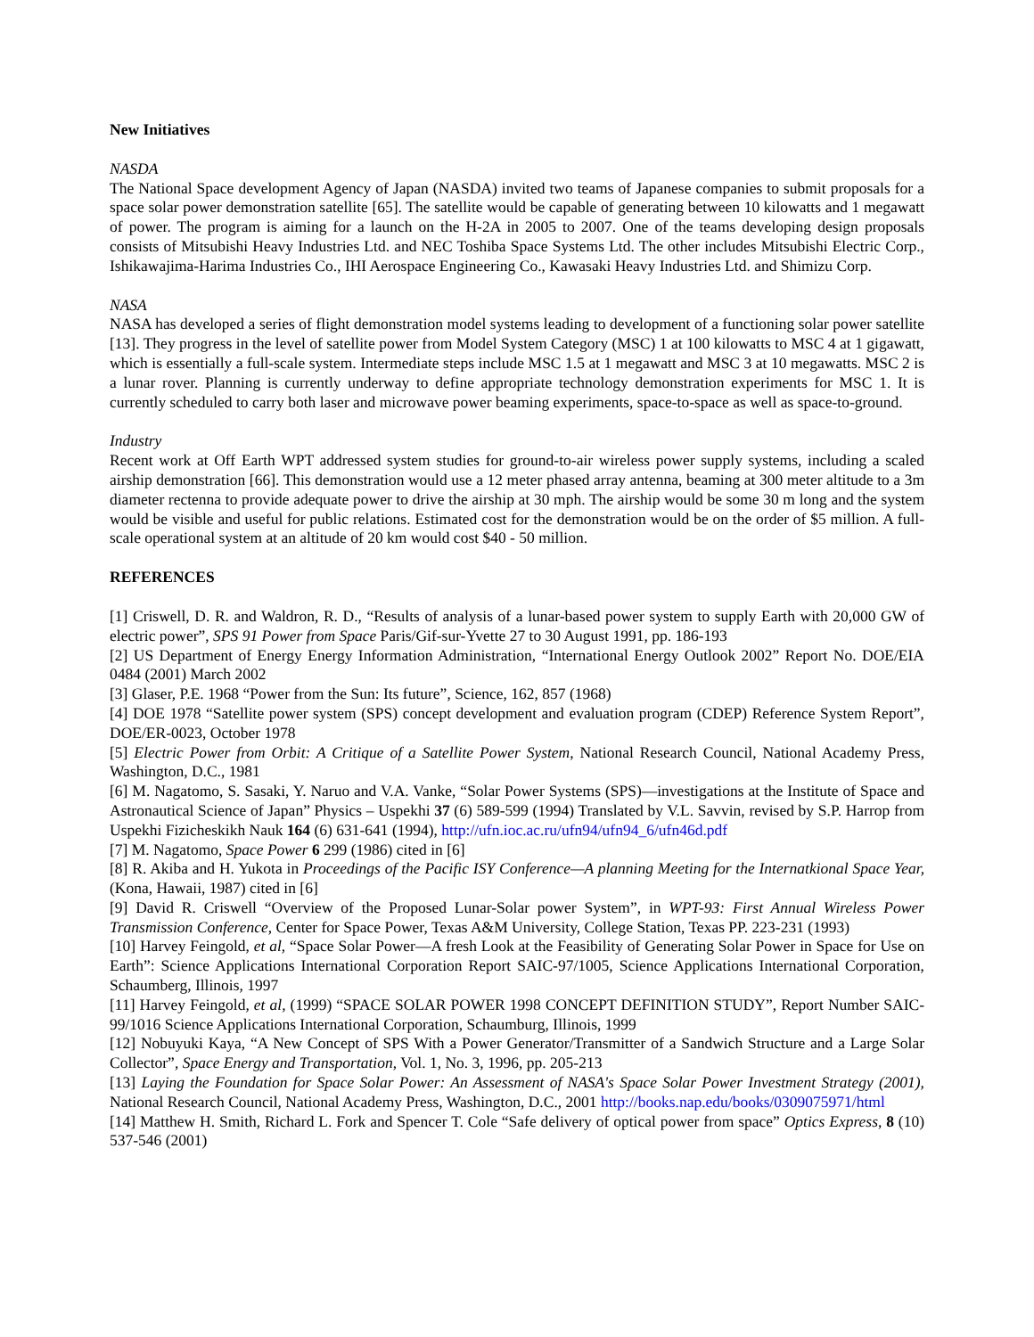New Initiatives
NASDA
The National Space development Agency of Japan (NASDA) invited two teams of Japanese companies to submit proposals for a space solar power demonstration satellite [65]. The satellite would be capable of generating between 10 kilowatts and 1 megawatt of power. The program is aiming for a launch on the H-2A in 2005 to 2007. One of the teams developing design proposals consists of Mitsubishi Heavy Industries Ltd. and NEC Toshiba Space Systems Ltd. The other includes Mitsubishi Electric Corp., Ishikawajima-Harima Industries Co., IHI Aerospace Engineering Co., Kawasaki Heavy Industries Ltd. and Shimizu Corp.
NASA
NASA has developed a series of flight demonstration model systems leading to development of a functioning solar power satellite [13]. They progress in the level of satellite power from Model System Category (MSC) 1 at 100 kilowatts to MSC 4 at 1 gigawatt, which is essentially a full-scale system. Intermediate steps include MSC 1.5 at 1 megawatt and MSC 3 at 10 megawatts. MSC 2 is a lunar rover. Planning is currently underway to define appropriate technology demonstration experiments for MSC 1. It is currently scheduled to carry both laser and microwave power beaming experiments, space-to-space as well as space-to-ground.
Industry
Recent work at Off Earth WPT addressed system studies for ground-to-air wireless power supply systems, including a scaled airship demonstration [66]. This demonstration would use a 12 meter phased array antenna, beaming at 300 meter altitude to a 3m diameter rectenna to provide adequate power to drive the airship at 30 mph. The airship would be some 30 m long and the system would be visible and useful for public relations. Estimated cost for the demonstration would be on the order of $5 million. A full-scale operational system at an altitude of 20 km would cost $40 - 50 million.
REFERENCES
[1] Criswell, D. R. and Waldron, R. D., “Results of analysis of a lunar-based power system to supply Earth with 20,000 GW of electric power”, SPS 91 Power from Space Paris/Gif-sur-Yvette 27 to 30 August 1991, pp. 186-193
[2] US Department of Energy Energy Information Administration, “International Energy Outlook 2002” Report No. DOE/EIA 0484 (2001) March 2002
[3] Glaser, P.E. 1968 “Power from the Sun: Its future”, Science, 162, 857 (1968)
[4] DOE 1978 “Satellite power system (SPS) concept development and evaluation program (CDEP) Reference System Report”, DOE/ER-0023, October 1978
[5] Electric Power from Orbit: A Critique of a Satellite Power System, National Research Council, National Academy Press, Washington, D.C., 1981
[6] M. Nagatomo, S. Sasaki, Y. Naruo and V.A. Vanke, “Solar Power Systems (SPS)—investigations at the Institute of Space and Astronautical Science of Japan” Physics – Uspekhi 37 (6) 589-599 (1994) Translated by V.L. Savvin, revised by S.P. Harrop from Uspekhi Fizicheskikh Nauk 164 (6) 631-641 (1994), http://ufn.ioc.ac.ru/ufn94/ufn94_6/ufn46d.pdf
[7] M. Nagatomo, Space Power 6 299 (1986) cited in [6]
[8] R. Akiba and H. Yukota in Proceedings of the Pacific ISY Conference—A planning Meeting for the Internatkional Space Year, (Kona, Hawaii, 1987) cited in [6]
[9] David R. Criswell “Overview of the Proposed Lunar-Solar power System”, in WPT-93: First Annual Wireless Power Transmission Conference, Center for Space Power, Texas A&M University, College Station, Texas PP. 223-231 (1993)
[10] Harvey Feingold, et al, “Space Solar Power—A fresh Look at the Feasibility of Generating Solar Power in Space for Use on Earth”: Science Applications International Corporation Report SAIC-97/1005, Science Applications International Corporation, Schaumberg, Illinois, 1997
[11] Harvey Feingold, et al, (1999) “SPACE SOLAR POWER 1998 CONCEPT DEFINITION STUDY”, Report Number SAIC-99/1016 Science Applications International Corporation, Schaumburg, Illinois, 1999
[12] Nobuyuki Kaya, “A New Concept of SPS With a Power Generator/Transmitter of a Sandwich Structure and a Large Solar Collector”, Space Energy and Transportation, Vol. 1, No. 3, 1996, pp. 205-213
[13] Laying the Foundation for Space Solar Power: An Assessment of NASA's Space Solar Power Investment Strategy (2001), National Research Council, National Academy Press, Washington, D.C., 2001 http://books.nap.edu/books/0309075971/html
[14] Matthew H. Smith, Richard L. Fork and Spencer T. Cole “Safe delivery of optical power from space” Optics Express, 8 (10) 537-546 (2001)